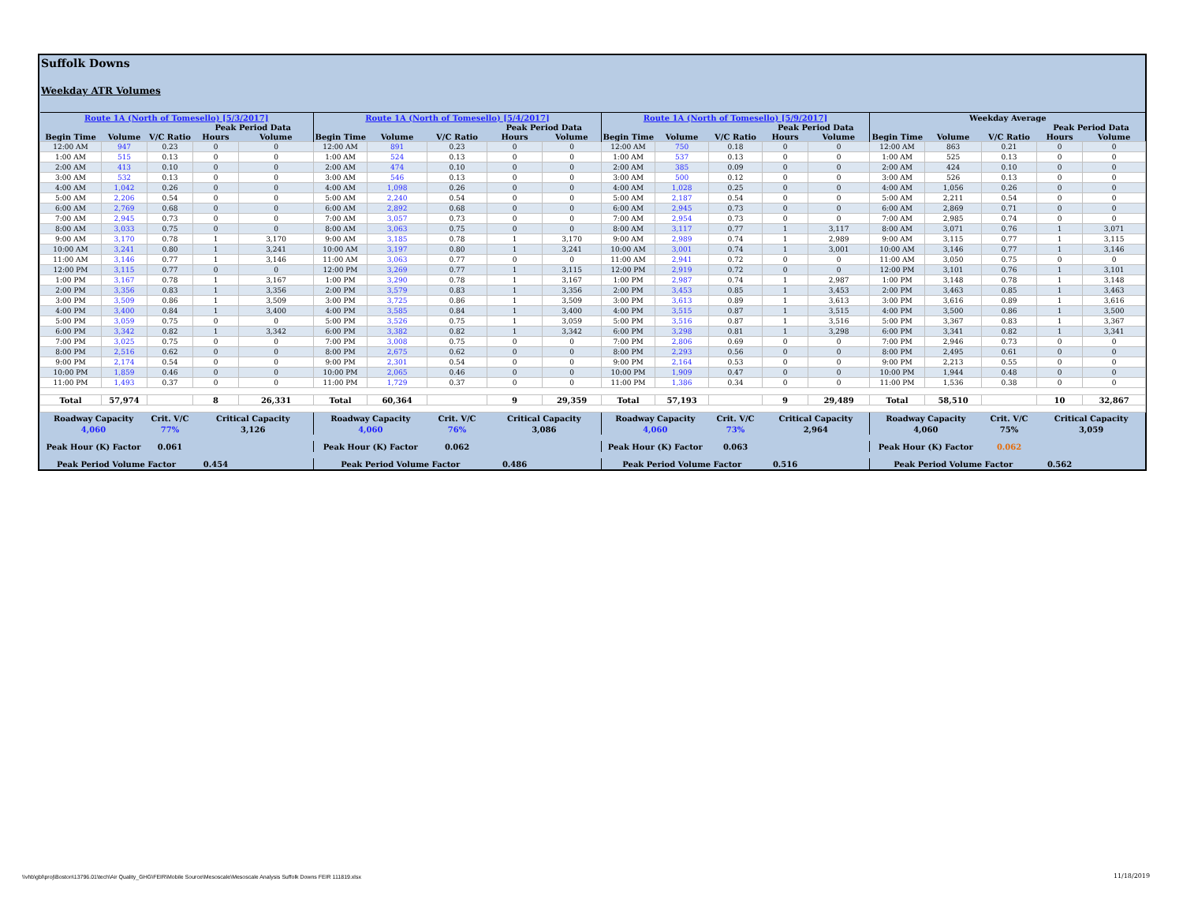Suffolk Downs
Weekday ATR Volumes
| Route 1A (North of Tomesello) [5/3/2017] | | | | | Route 1A (North of Tomesello) [5/4/2017] | | | | | Route 1A (North of Tomesello) [5/9/2017] | | | | | Weekday Average | | | | |
| --- | --- | --- | --- | --- | --- | --- | --- | --- | --- | --- | --- | --- | --- | --- | --- | --- | --- | --- | --- |
| | | | Peak Period Data | | | | | Peak Period Data | | | | | Peak Period Data | | | | | Peak Period Data | |
| Begin Time | Volume | V/C Ratio | Hours | Volume | Begin Time | Volume | V/C Ratio | Hours | Volume | Begin Time | Volume | V/C Ratio | Hours | Volume | Begin Time | Volume | V/C Ratio | Hours | Volume |
| 12:00 AM | 947 | 0.23 | 0 | 0 | 12:00 AM | 891 | 0.23 | 0 | 0 | 12:00 AM | 750 | 0.18 | 0 | 0 | 12:00 AM | 863 | 0.21 | 0 | 0 |
| 1:00 AM | 515 | 0.13 | 0 | 0 | 1:00 AM | 524 | 0.13 | 0 | 0 | 1:00 AM | 537 | 0.13 | 0 | 0 | 1:00 AM | 525 | 0.13 | 0 | 0 |
| 2:00 AM | 413 | 0.10 | 0 | 0 | 2:00 AM | 474 | 0.10 | 0 | 0 | 2:00 AM | 385 | 0.09 | 0 | 0 | 2:00 AM | 424 | 0.10 | 0 | 0 |
| 3:00 AM | 532 | 0.13 | 0 | 0 | 3:00 AM | 546 | 0.13 | 0 | 0 | 3:00 AM | 500 | 0.12 | 0 | 0 | 3:00 AM | 526 | 0.13 | 0 | 0 |
| 4:00 AM | 1,042 | 0.26 | 0 | 0 | 4:00 AM | 1,098 | 0.26 | 0 | 0 | 4:00 AM | 1,028 | 0.25 | 0 | 0 | 4:00 AM | 1,056 | 0.26 | 0 | 0 |
| 5:00 AM | 2,206 | 0.54 | 0 | 0 | 5:00 AM | 2,240 | 0.54 | 0 | 0 | 5:00 AM | 2,187 | 0.54 | 0 | 0 | 5:00 AM | 2,211 | 0.54 | 0 | 0 |
| 6:00 AM | 2,769 | 0.68 | 0 | 0 | 6:00 AM | 2,892 | 0.68 | 0 | 0 | 6:00 AM | 2,945 | 0.73 | 0 | 0 | 6:00 AM | 2,869 | 0.71 | 0 | 0 |
| 7:00 AM | 2,945 | 0.73 | 0 | 0 | 7:00 AM | 3,057 | 0.73 | 0 | 0 | 7:00 AM | 2,954 | 0.73 | 0 | 0 | 7:00 AM | 2,985 | 0.74 | 0 | 0 |
| 8:00 AM | 3,033 | 0.75 | 0 | 0 | 8:00 AM | 3,063 | 0.75 | 0 | 0 | 8:00 AM | 3,117 | 0.77 | 1 | 3,117 | 8:00 AM | 3,071 | 0.76 | 1 | 3,071 |
| 9:00 AM | 3,170 | 0.78 | 1 | 3,170 | 9:00 AM | 3,185 | 0.78 | 1 | 3,170 | 9:00 AM | 2,989 | 0.74 | 1 | 2,989 | 9:00 AM | 3,115 | 0.77 | 1 | 3,115 |
| 10:00 AM | 3,241 | 0.80 | 1 | 3,241 | 10:00 AM | 3,197 | 0.80 | 1 | 3,241 | 10:00 AM | 3,001 | 0.74 | 1 | 3,001 | 10:00 AM | 3,146 | 0.77 | 1 | 3,146 |
| 11:00 AM | 3,146 | 0.77 | 1 | 3,146 | 11:00 AM | 3,063 | 0.77 | 0 | 0 | 11:00 AM | 2,941 | 0.72 | 0 | 0 | 11:00 AM | 3,050 | 0.75 | 0 | 0 |
| 12:00 PM | 3,115 | 0.77 | 0 | 0 | 12:00 PM | 3,269 | 0.77 | 1 | 3,115 | 12:00 PM | 2,919 | 0.72 | 0 | 0 | 12:00 PM | 3,101 | 0.76 | 1 | 3,101 |
| 1:00 PM | 3,167 | 0.78 | 1 | 3,167 | 1:00 PM | 3,290 | 0.78 | 1 | 3,167 | 1:00 PM | 2,987 | 0.74 | 1 | 2,987 | 1:00 PM | 3,148 | 0.78 | 1 | 3,148 |
| 2:00 PM | 3,356 | 0.83 | 1 | 3,356 | 2:00 PM | 3,579 | 0.83 | 1 | 3,356 | 2:00 PM | 3,453 | 0.85 | 1 | 3,453 | 2:00 PM | 3,463 | 0.85 | 1 | 3,463 |
| 3:00 PM | 3,509 | 0.86 | 1 | 3,509 | 3:00 PM | 3,725 | 0.86 | 1 | 3,509 | 3:00 PM | 3,613 | 0.89 | 1 | 3,613 | 3:00 PM | 3,616 | 0.89 | 1 | 3,616 |
| 4:00 PM | 3,400 | 0.84 | 1 | 3,400 | 4:00 PM | 3,585 | 0.84 | 1 | 3,400 | 4:00 PM | 3,515 | 0.87 | 1 | 3,515 | 4:00 PM | 3,500 | 0.86 | 1 | 3,500 |
| 5:00 PM | 3,059 | 0.75 | 0 | 0 | 5:00 PM | 3,526 | 0.75 | 1 | 3,059 | 5:00 PM | 3,516 | 0.87 | 1 | 3,516 | 5:00 PM | 3,367 | 0.83 | 1 | 3,367 |
| 6:00 PM | 3,342 | 0.82 | 1 | 3,342 | 6:00 PM | 3,382 | 0.82 | 1 | 3,342 | 6:00 PM | 3,298 | 0.81 | 1 | 3,298 | 6:00 PM | 3,341 | 0.82 | 1 | 3,341 |
| 7:00 PM | 3,025 | 0.75 | 0 | 0 | 7:00 PM | 3,008 | 0.75 | 0 | 0 | 7:00 PM | 2,806 | 0.69 | 0 | 0 | 7:00 PM | 2,946 | 0.73 | 0 | 0 |
| 8:00 PM | 2,516 | 0.62 | 0 | 0 | 8:00 PM | 2,675 | 0.62 | 0 | 0 | 8:00 PM | 2,293 | 0.56 | 0 | 0 | 8:00 PM | 2,495 | 0.61 | 0 | 0 |
| 9:00 PM | 2,174 | 0.54 | 0 | 0 | 9:00 PM | 2,301 | 0.54 | 0 | 0 | 9:00 PM | 2,164 | 0.53 | 0 | 0 | 9:00 PM | 2,213 | 0.55 | 0 | 0 |
| 10:00 PM | 1,859 | 0.46 | 0 | 0 | 10:00 PM | 2,065 | 0.46 | 0 | 0 | 10:00 PM | 1,909 | 0.47 | 0 | 0 | 10:00 PM | 1,944 | 0.48 | 0 | 0 |
| 11:00 PM | 1,493 | 0.37 | 0 | 0 | 11:00 PM | 1,729 | 0.37 | 0 | 0 | 11:00 PM | 1,386 | 0.34 | 0 | 0 | 11:00 PM | 1,536 | 0.38 | 0 | 0 |
| Total | 57,974 | | 8 | 26,331 | Total | 60,364 | | 9 | 29,359 | Total | 57,193 | | 9 | 29,489 | Total | 58,510 | | 10 | 32,867 |
| Roadway Capacity | | Crit. V/C | Critical Capacity | | Roadway Capacity | | Crit. V/C | Critical Capacity | | Roadway Capacity | | Crit. V/C | Critical Capacity | | Roadway Capacity | | Crit. V/C | Critical Capacity | |
| 4,060 | | 77% | 3,126 | | 4,060 | | 76% | 3,086 | | 4,060 | | 73% | 2,964 | | 4,060 | | 75% | 3,059 | |
| Peak Hour (K) Factor | | 0.061 | | | Peak Hour (K) Factor | | 0.062 | | | Peak Hour (K) Factor | | 0.063 | | | Peak Hour (K) Factor | | 0.062 | | |
| Peak Period Volume Factor | | | 0.454 | | Peak Period Volume Factor | | | 0.486 | | Peak Period Volume Factor | | | 0.516 | | Peak Period Volume Factor | | | 0.562 | |
\\vhb\gbl\proj\Boston\13796.01\tech\Air Quality_GHG\FEIR\Mobile Source\Mesoscale\Mesoscale Analysis Suffolk Downs FEIR 111819.xlsx
11/18/2019